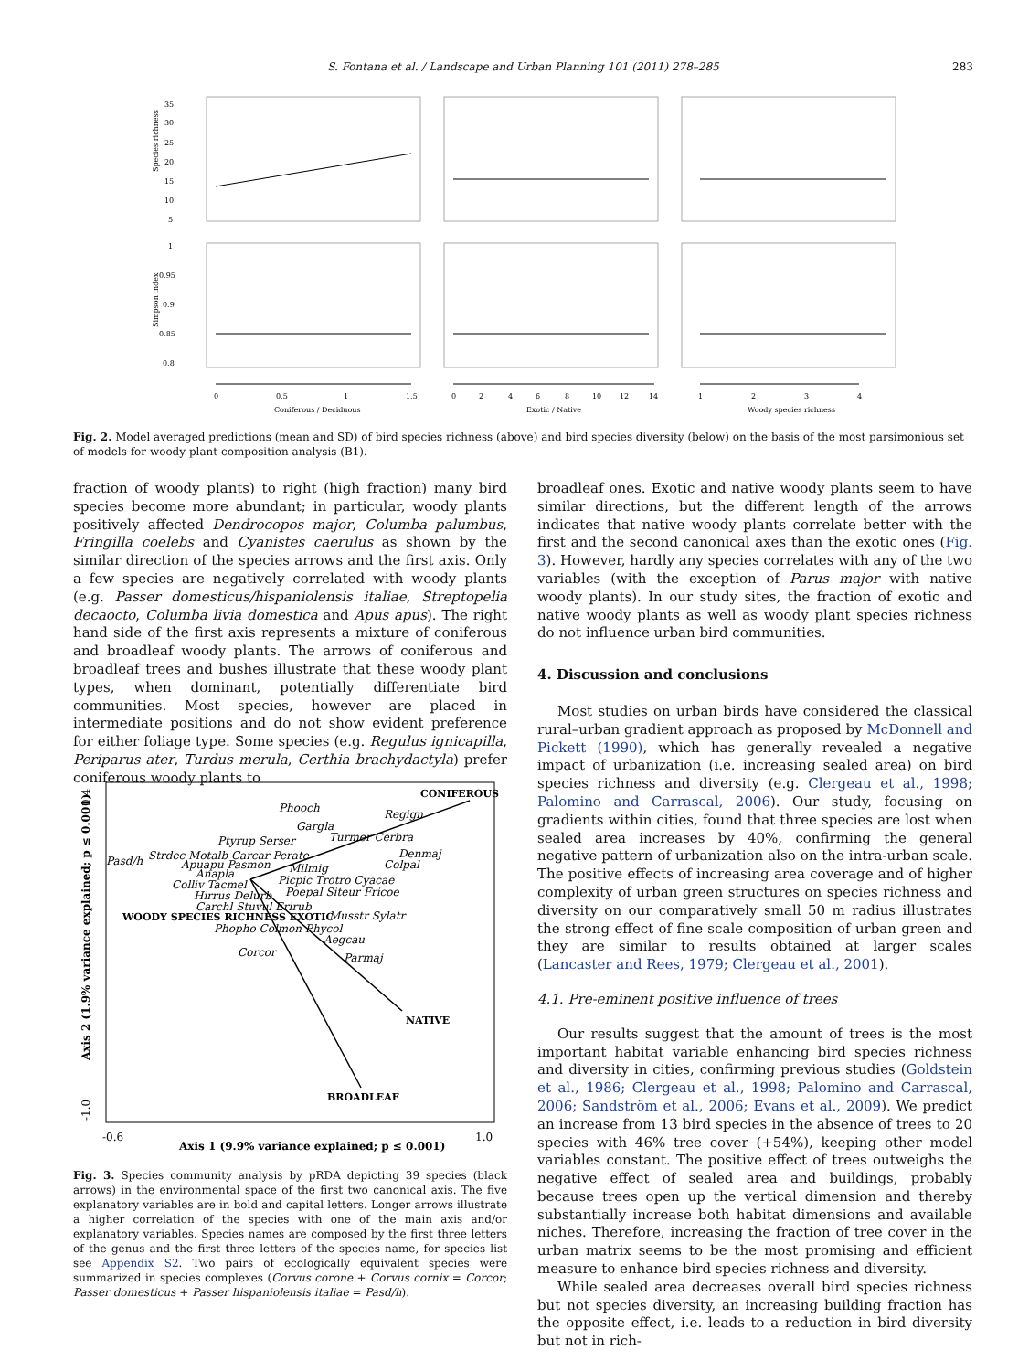S. Fontana et al. / Landscape and Urban Planning 101 (2011) 278–285 283
Species richness
Simpson index
35
30
25
20
15
10
5
1
0.95
0.9
0.85
0.8
0
0.5
1
1.5
0
2
4
6
8
10
12
14
1
2
3
4
Coniferous / Deciduous
Exotic / Native
Woody species richness
Fig. 2. Model averaged predictions (mean and SD) of bird species richness (above) and bird species diversity (below) on the basis of the most parsimonious set of models for woody plant composition analysis (B1).
fraction of woody plants) to right (high fraction) many bird species become more abundant; in particular, woody plants positively affected Dendrocopos major, Columba palumbus, Fringilla coelebs and Cyanistes caerulus as shown by the similar direction of the species arrows and the first axis. Only a few species are negatively correlated with woody plants (e.g. Passer domesticus/hispaniolensis italiae, Streptopelia decaocto, Columba livia domestica and Apus apus). The right hand side of the first axis represents a mixture of coniferous and broadleaf woody plants. The arrows of coniferous and broadleaf trees and bushes illustrate that these woody plant types, when dominant, potentially differentiate bird communities. Most species, however are placed in intermediate positions and do not show evident preference for either foliage type. Some species (e.g. Regulus ignicapilla, Periparus ater, Turdus merula, Certhia brachydactyla) prefer coniferous woody plants to
CONIFEROUS
NATIVE
BROADLEAF
WOODY SPECIES RICHNESS EXOTIC
Phooch
Regign
Gargla
Ptyrup Serser
Turmer Cerbra
Pasd/h
Strdec Motalb Carcar Perate
Denmaj
Apuapu Pasmon
Colpal
Milmig
Anapla
Picpic Trotro Cyacae
Colliv Tacmel
Poepal Siteur Fricoe
Hirrus Delurb
Carchl Stuvul Erirub
Musstr Sylatr
Phopho Colmon Phycol
Aegcau
Corcor
Parmaj
0.4
-1.0
Axis 2 (1.9% variance explained; p ≤ 0.001)
-0.6
1.0
Axis 1 (9.9% variance explained; p ≤ 0.001)
Fig. 3. Species community analysis by pRDA depicting 39 species (black arrows) in the environmental space of the first two canonical axis. The five explanatory variables are in bold and capital letters. Longer arrows illustrate a higher correlation of the species with one of the main axis and/or explanatory variables. Species names are composed by the first three letters of the genus and the first three letters of the species name, for species list see Appendix S2. Two pairs of ecologically equivalent species were summarized in species complexes (Corvus corone + Corvus cornix = Corcor; Passer domesticus + Passer hispaniolensis italiae = Pasd/h).
broadleaf ones. Exotic and native woody plants seem to have similar directions, but the different length of the arrows indicates that native woody plants correlate better with the first and the second canonical axes than the exotic ones (Fig. 3). However, hardly any species correlates with any of the two variables (with the exception of Parus major with native woody plants). In our study sites, the fraction of exotic and native woody plants as well as woody plant species richness do not influence urban bird communities.
4. Discussion and conclusions
Most studies on urban birds have considered the classical rural–urban gradient approach as proposed by McDonnell and Pickett (1990), which has generally revealed a negative impact of urbanization (i.e. increasing sealed area) on bird species richness and diversity (e.g. Clergeau et al., 1998; Palomino and Carrascal, 2006). Our study, focusing on gradients within cities, found that three species are lost when sealed area increases by 40%, confirming the general negative pattern of urbanization also on the intra-urban scale. The positive effects of increasing area coverage and of higher complexity of urban green structures on species richness and diversity on our comparatively small 50 m radius illustrates the strong effect of fine scale composition of urban green and they are similar to results obtained at larger scales (Lancaster and Rees, 1979; Clergeau et al., 2001).
4.1. Pre-eminent positive influence of trees
Our results suggest that the amount of trees is the most important habitat variable enhancing bird species richness and diversity in cities, confirming previous studies (Goldstein et al., 1986; Clergeau et al., 1998; Palomino and Carrascal, 2006; Sandström et al., 2006; Evans et al., 2009). We predict an increase from 13 bird species in the absence of trees to 20 species with 46% tree cover (+54%), keeping other model variables constant. The positive effect of trees outweighs the negative effect of sealed area and buildings, probably because trees open up the vertical dimension and thereby substantially increase both habitat dimensions and available niches. Therefore, increasing the fraction of tree cover in the urban matrix seems to be the most promising and efficient measure to enhance bird species richness and diversity.
While sealed area decreases overall bird species richness but not species diversity, an increasing building fraction has the opposite effect, i.e. leads to a reduction in bird diversity but not in rich-